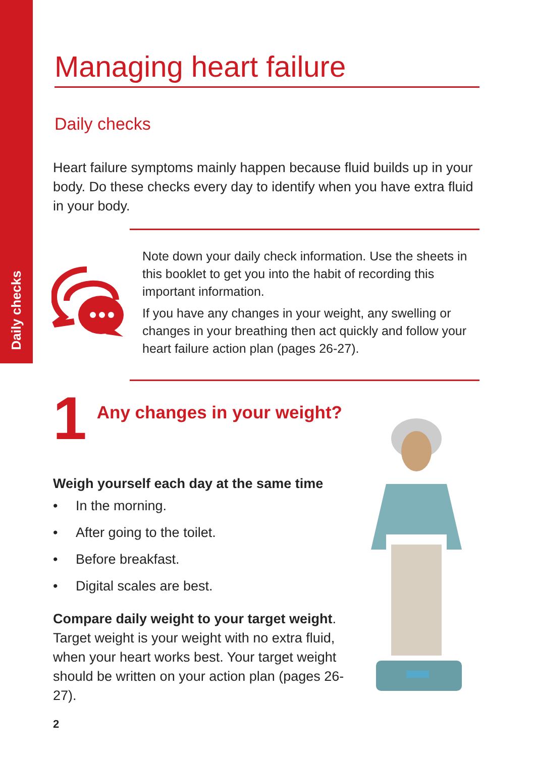Daily checks
Managing heart failure
Daily checks
Heart failure symptoms mainly happen because fluid builds up in your body. Do these checks every day to identify when you have extra fluid in your body.
Note down your daily check information. Use the sheets in this booklet to get you into the habit of recording this important information.
If you have any changes in your weight, any swelling or changes in your breathing then act quickly and follow your heart failure action plan (pages 26-27).
1 Any changes in your weight?
Weigh yourself each day at the same time
• In the morning.
• After going to the toilet.
• Before breakfast.
• Digital scales are best.
Compare daily weight to your target weight. Target weight is your weight with no extra fluid, when your heart works best. Your target weight should be written on your action plan (pages 26-27).
2